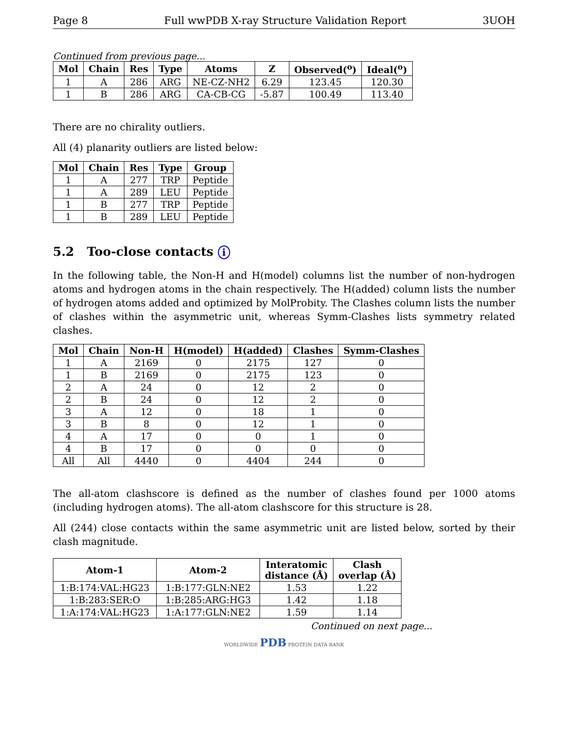Page 8 Full wwPDB X-ray Structure Validation Report 3UOH
Continued from previous page...
| Mol | Chain | Res | Type | Atoms | Z | Observed(<sup>o</sup>) | Ideal(<sup>o</sup>) |
| --- | --- | --- | --- | --- | --- | --- | --- |
| 1 | A | 286 | ARG | NE-CZ-NH2 | 6.29 | 123.45 | 120.30 |
| 1 | B | 286 | ARG | CA-CB-CG | -5.87 | 100.49 | 113.40 |
There are no chirality outliers.
All (4) planarity outliers are listed below:
| Mol | Chain | Res | Type | Group |
| --- | --- | --- | --- | --- |
| 1 | A | 277 | TRP | Peptide |
| 1 | A | 289 | LEU | Peptide |
| 1 | B | 277 | TRP | Peptide |
| 1 | B | 289 | LEU | Peptide |
5.2 Too-close contacts i
In the following table, the Non-H and H(model) columns list the number of non-hydrogen atoms and hydrogen atoms in the chain respectively. The H(added) column lists the number of hydrogen atoms added and optimized by MolProbity. The Clashes column lists the number of clashes within the asymmetric unit, whereas Symm-Clashes lists symmetry related clashes.
| Mol | Chain | Non-H | H(model) | H(added) | Clashes | Symm-Clashes |
| --- | --- | --- | --- | --- | --- | --- |
| 1 | A | 2169 | 0 | 2175 | 127 | 0 |
| 1 | B | 2169 | 0 | 2175 | 123 | 0 |
| 2 | A | 24 | 0 | 12 | 2 | 0 |
| 2 | B | 24 | 0 | 12 | 2 | 0 |
| 3 | A | 12 | 0 | 18 | 1 | 0 |
| 3 | B | 8 | 0 | 12 | 1 | 0 |
| 4 | A | 17 | 0 | 0 | 1 | 0 |
| 4 | B | 17 | 0 | 0 | 0 | 0 |
| All | All | 4440 | 0 | 4404 | 244 | 0 |
The all-atom clashscore is defined as the number of clashes found per 1000 atoms (including hydrogen atoms). The all-atom clashscore for this structure is 28.
All (244) close contacts within the same asymmetric unit are listed below, sorted by their clash magnitude.
| Atom-1 | Atom-2 | Interatomic distance (Å) | Clash overlap (Å) |
| --- | --- | --- | --- |
| 1:B:174:VAL:HG23 | 1:B:177:GLN:NE2 | 1.53 | 1.22 |
| 1:B:283:SER:O | 1:B:285:ARG:HG3 | 1.42 | 1.18 |
| 1:A:174:VAL:HG23 | 1:A:177:GLN:NE2 | 1.59 | 1.14 |
Continued on next page...
WORLDWIDE PDB PROTEIN DATA BANK